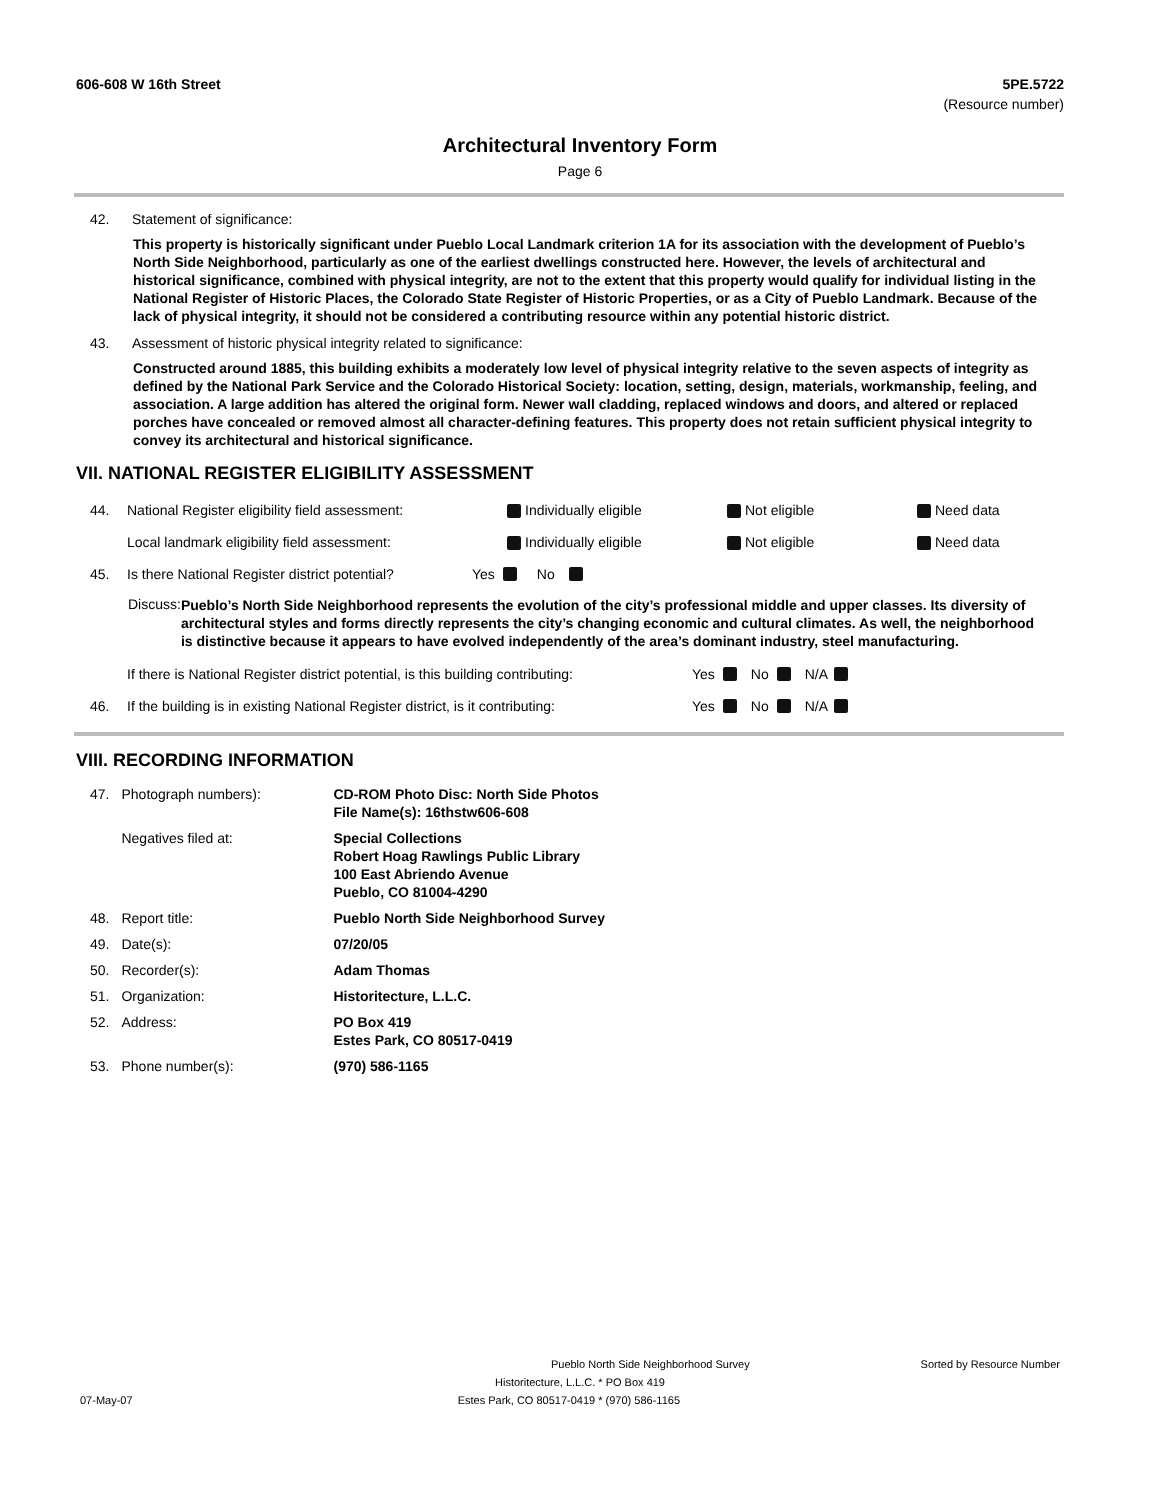606-608 W 16th Street 5PE.5722
(Resource number)
Architectural Inventory Form
Page 6
42. Statement of significance:
This property is historically significant under Pueblo Local Landmark criterion 1A for its association with the development of Pueblo’s North Side Neighborhood, particularly as one of the earliest dwellings constructed here. However, the levels of architectural and historical significance, combined with physical integrity, are not to the extent that this property would qualify for individual listing in the National Register of Historic Places, the Colorado State Register of Historic Properties, or as a City of Pueblo Landmark. Because of the lack of physical integrity, it should not be considered a contributing resource within any potential historic district.
43. Assessment of historic physical integrity related to significance:
Constructed around 1885, this building exhibits a moderately low level of physical integrity relative to the seven aspects of integrity as defined by the National Park Service and the Colorado Historical Society: location, setting, design, materials, workmanship, feeling, and association. A large addition has altered the original form. Newer wall cladding, replaced windows and doors, and altered or replaced porches have concealed or removed almost all character-defining features. This property does not retain sufficient physical integrity to convey its architectural and historical significance.
VII. NATIONAL REGISTER ELIGIBILITY ASSESSMENT
44. National Register eligibility field assessment: Individually eligible Not eligible Need data
Local landmark eligibility field assessment: Individually eligible Not eligible Need data
45. Is there National Register district potential? Yes No
Discuss: Pueblo’s North Side Neighborhood represents the evolution of the city’s professional middle and upper classes. Its diversity of architectural styles and forms directly represents the city’s changing economic and cultural climates. As well, the neighborhood is distinctive because it appears to have evolved independently of the area’s dominant industry, steel manufacturing.
If there is National Register district potential, is this building contributing: Yes No N/A
46. If the building is in existing National Register district, is it contributing: Yes No N/A
VIII. RECORDING INFORMATION
| 47. | Photograph numbers): | CD-ROM Photo Disc: North Side Photos File Name(s): 16thstw606-608 |
| | Negatives filed at: | Special Collections Robert Hoag Rawlings Public Library 100 East Abriendo Avenue Pueblo, CO 81004-4290 |
| 48. | Report title: | Pueblo North Side Neighborhood Survey |
| 49. | Date(s): | 07/20/05 |
| 50. | Recorder(s): | Adam Thomas |
| 51. | Organization: | Historitecture, L.L.C. |
| 52. | Address: | PO Box 419 Estes Park, CO 80517-0419 |
| 53. | Phone number(s): | (970) 586-1165 |
Pueblo North Side Neighborhood Survey Sorted by Resource Number
Historitecture, L.L.C. * PO Box 419
07-May-07 Estes Park, CO 80517-0419 * (970) 586-1165